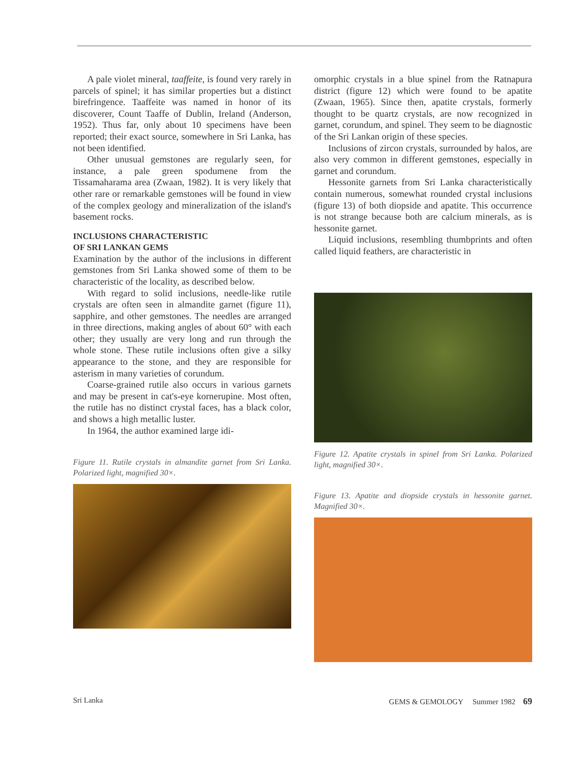A pale violet mineral, taaffeite, is found very rarely in parcels of spinel; it has similar properties but a distinct birefringence. Taaffeite was named in honor of its discoverer, Count Taaffe of Dublin, Ireland (Anderson, 1952). Thus far, only about 10 specimens have been reported; their exact source, somewhere in Sri Lanka, has not been identified.
Other unusual gemstones are regularly seen, for instance, a pale green spodumene from the Tissamaharama area (Zwaan, 1982). It is very likely that other rare or remarkable gemstones will be found in view of the complex geology and mineralization of the island's basement rocks.
INCLUSIONS CHARACTERISTIC
OF SRI LANKAN GEMS
Examination by the author of the inclusions in different gemstones from Sri Lanka showed some of them to be characteristic of the locality, as described below.
With regard to solid inclusions, needle-like rutile crystals are often seen in almandite garnet (figure 11), sapphire, and other gemstones. The needles are arranged in three directions, making angles of about 60° with each other; they usually are very long and run through the whole stone. These rutile inclusions often give a silky appearance to the stone, and they are responsible for asterism in many varieties of corundum.
Coarse-grained rutile also occurs in various garnets and may be present in cat's-eye kornerupine. Most often, the rutile has no distinct crystal faces, has a black color, and shows a high metallic luster.
In 1964, the author examined large idi-
Figure 11. Rutile crystals in almandite garnet from Sri Lanka. Polarized light, magnified 30×.
omorphic crystals in a blue spinel from the Ratnapura district (figure 12) which were found to be apatite (Zwaan, 1965). Since then, apatite crystals, formerly thought to be quartz crystals, are now recognized in garnet, corundum, and spinel. They seem to be diagnostic of the Sri Lankan origin of these species.
Inclusions of zircon crystals, surrounded by halos, are also very common in different gemstones, especially in garnet and corundum.
Hessonite garnets from Sri Lanka characteristically contain numerous, somewhat rounded crystal inclusions (figure 13) of both diopside and apatite. This occurrence is not strange because both are calcium minerals, as is hessonite garnet.
Liquid inclusions, resembling thumbprints and often called liquid feathers, are characteristic in
Figure 12. Apatite crystals in spinel from Sri Lanka. Polarized light, magnified 30×.
Figure 13. Apatite and diopside crystals in hessonite garnet. Magnified 30×.
Sri Lanka GEMS & GEMOLOGY Summer 1982 69